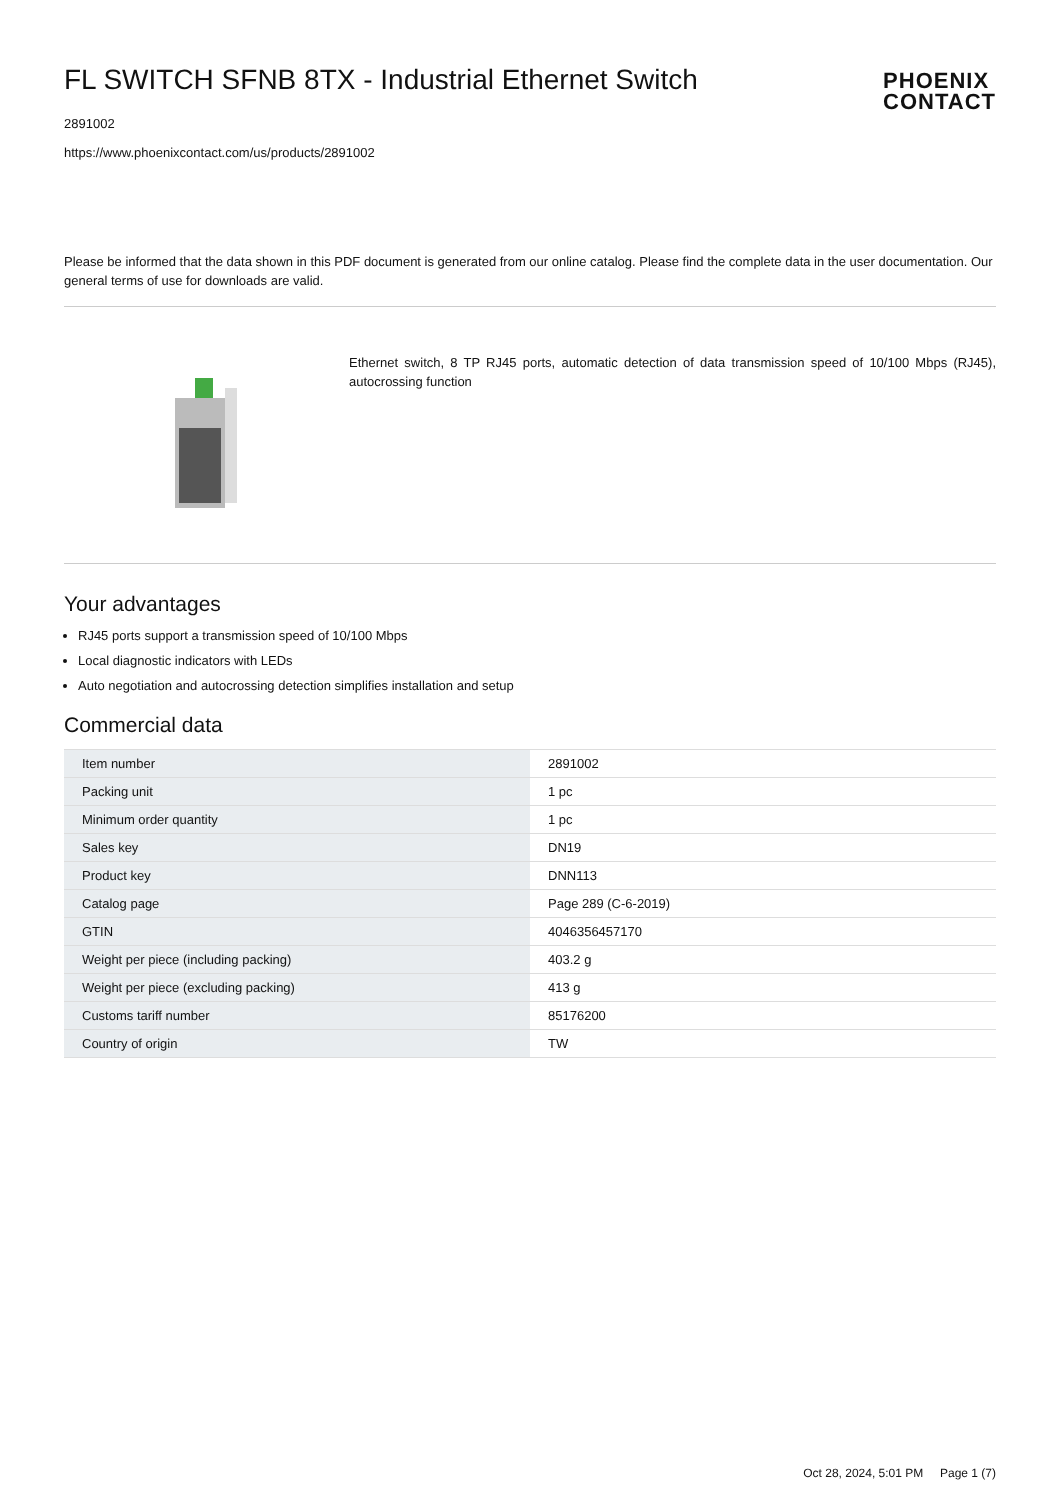FL SWITCH SFNB 8TX - Industrial Ethernet Switch
2891002
https://www.phoenixcontact.com/us/products/2891002
PHOENIX
CONTACT
Please be informed that the data shown in this PDF document is generated from our online catalog. Please find the complete data in the user documentation. Our general terms of use for downloads are valid.
Ethernet switch, 8 TP RJ45 ports, automatic detection of data transmission speed of 10/100 Mbps (RJ45), autocrossing function
Your advantages
RJ45 ports support a transmission speed of 10/100 Mbps
Local diagnostic indicators with LEDs
Auto negotiation and autocrossing detection simplifies installation and setup
Commercial data
| Item number | 2891002 |
| Packing unit | 1 pc |
| Minimum order quantity | 1 pc |
| Sales key | DN19 |
| Product key | DNN113 |
| Catalog page | Page 289 (C-6-2019) |
| GTIN | 4046356457170 |
| Weight per piece (including packing) | 403.2 g |
| Weight per piece (excluding packing) | 413 g |
| Customs tariff number | 85176200 |
| Country of origin | TW |
Oct 28, 2024, 5:01 PM Page 1 (7)